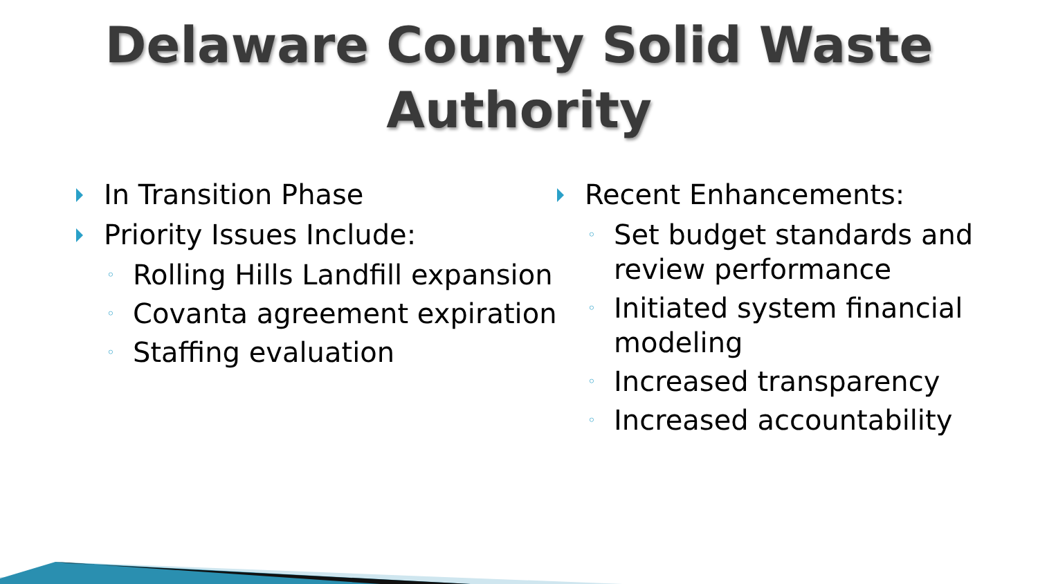Delaware County Solid Waste
Authority
In Transition Phase
Priority Issues Include:
◦ Rolling Hills Landfill expansion
◦ Covanta agreement expiration
◦ Staffing evaluation
Recent Enhancements:
◦ Set budget standards and review performance
◦ Initiated system financial modeling
◦ Increased transparency
◦ Increased accountability